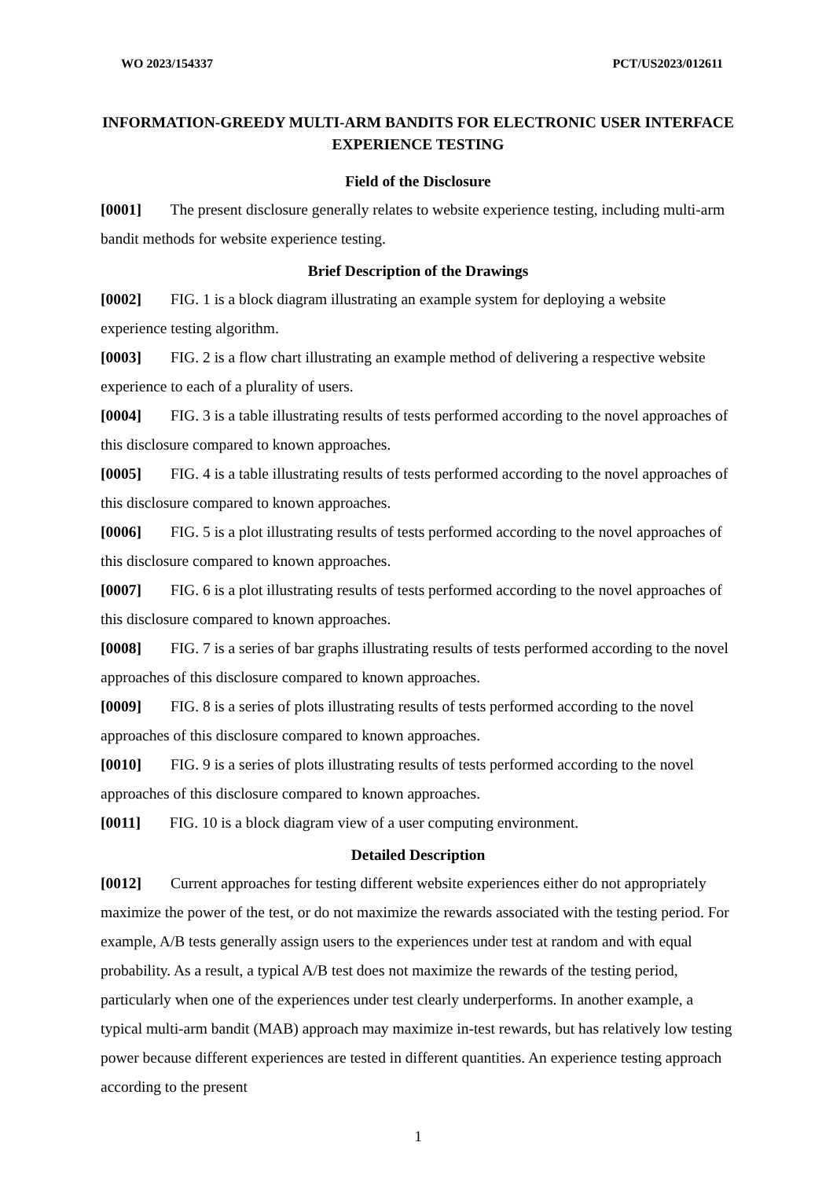WO 2023/154337 PCT/US2023/012611
INFORMATION-GREEDY MULTI-ARM BANDITS FOR ELECTRONIC USER INTERFACE EXPERIENCE TESTING
Field of the Disclosure
[0001] The present disclosure generally relates to website experience testing, including multi-arm bandit methods for website experience testing.
Brief Description of the Drawings
[0002] FIG. 1 is a block diagram illustrating an example system for deploying a website experience testing algorithm.
[0003] FIG. 2 is a flow chart illustrating an example method of delivering a respective website experience to each of a plurality of users.
[0004] FIG. 3 is a table illustrating results of tests performed according to the novel approaches of this disclosure compared to known approaches.
[0005] FIG. 4 is a table illustrating results of tests performed according to the novel approaches of this disclosure compared to known approaches.
[0006] FIG. 5 is a plot illustrating results of tests performed according to the novel approaches of this disclosure compared to known approaches.
[0007] FIG. 6 is a plot illustrating results of tests performed according to the novel approaches of this disclosure compared to known approaches.
[0008] FIG. 7 is a series of bar graphs illustrating results of tests performed according to the novel approaches of this disclosure compared to known approaches.
[0009] FIG. 8 is a series of plots illustrating results of tests performed according to the novel approaches of this disclosure compared to known approaches.
[0010] FIG. 9 is a series of plots illustrating results of tests performed according to the novel approaches of this disclosure compared to known approaches.
[0011] FIG. 10 is a block diagram view of a user computing environment.
Detailed Description
[0012] Current approaches for testing different website experiences either do not appropriately maximize the power of the test, or do not maximize the rewards associated with the testing period. For example, A/B tests generally assign users to the experiences under test at random and with equal probability. As a result, a typical A/B test does not maximize the rewards of the testing period, particularly when one of the experiences under test clearly underperforms. In another example, a typical multi-arm bandit (MAB) approach may maximize in-test rewards, but has relatively low testing power because different experiences are tested in different quantities. An experience testing approach according to the present
1